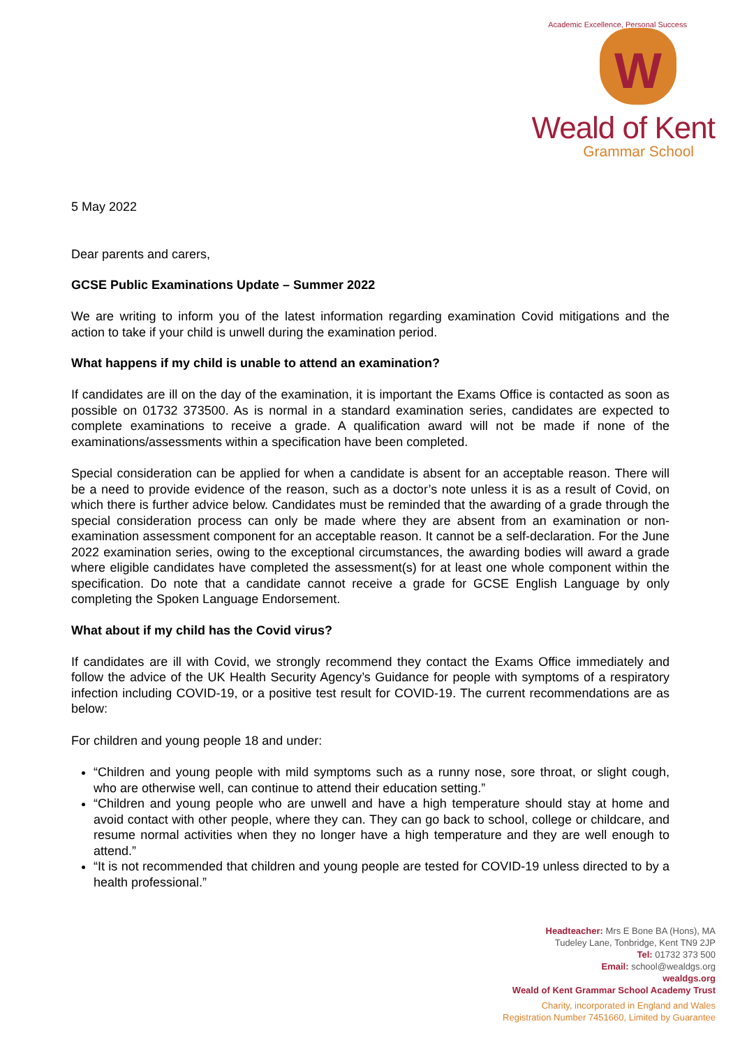W
Academic Excellence, Personal Success
Weald of Kent
Grammar School
5 May 2022
Dear parents and carers,
GCSE Public Examinations Update – Summer 2022
We are writing to inform you of the latest information regarding examination Covid mitigations and the action to take if your child is unwell during the examination period.
What happens if my child is unable to attend an examination?
If candidates are ill on the day of the examination, it is important the Exams Office is contacted as soon as possible on 01732 373500. As is normal in a standard examination series, candidates are expected to complete examinations to receive a grade. A qualification award will not be made if none of the examinations/assessments within a specification have been completed.
Special consideration can be applied for when a candidate is absent for an acceptable reason. There will be a need to provide evidence of the reason, such as a doctor’s note unless it is as a result of Covid, on which there is further advice below. Candidates must be reminded that the awarding of a grade through the special consideration process can only be made where they are absent from an examination or non-examination assessment component for an acceptable reason. It cannot be a self-declaration. For the June 2022 examination series, owing to the exceptional circumstances, the awarding bodies will award a grade where eligible candidates have completed the assessment(s) for at least one whole component within the specification. Do note that a candidate cannot receive a grade for GCSE English Language by only completing the Spoken Language Endorsement.
What about if my child has the Covid virus?
If candidates are ill with Covid, we strongly recommend they contact the Exams Office immediately and follow the advice of the UK Health Security Agency’s Guidance for people with symptoms of a respiratory infection including COVID-19, or a positive test result for COVID-19. The current recommendations are as below:
For children and young people 18 and under:
“Children and young people with mild symptoms such as a runny nose, sore throat, or slight cough, who are otherwise well, can continue to attend their education setting.”
“Children and young people who are unwell and have a high temperature should stay at home and avoid contact with other people, where they can. They can go back to school, college or childcare, and resume normal activities when they no longer have a high temperature and they are well enough to attend.”
“It is not recommended that children and young people are tested for COVID-19 unless directed to by a health professional.”
Headteacher: Mrs E Bone BA (Hons), MA
Tudeley Lane, Tonbridge, Kent TN9 2JP
Tel: 01732 373 500
Email: school@wealdgs.org
wealdgs.org
Weald of Kent Grammar School Academy Trust
Charity, incorporated in England and Wales
Registration Number 7451660, Limited by Guarantee